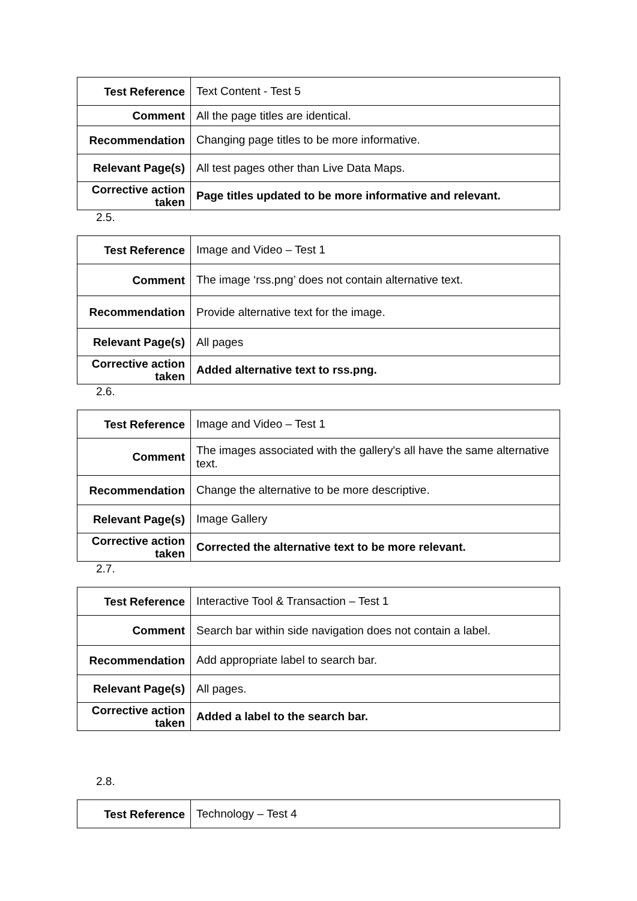| Test Reference | Text Content - Test 5 |
| Comment | All the page titles are identical. |
| Recommendation | Changing page titles to be more informative. |
| Relevant Page(s) | All test pages other than Live Data Maps. |
| Corrective action taken | Page titles updated to be more informative and relevant. |
2.5.
| Test Reference | Image and Video – Test 1 |
| Comment | The image ‘rss.png’ does not contain alternative text. |
| Recommendation | Provide alternative text for the image. |
| Relevant Page(s) | All pages |
| Corrective action taken | Added alternative text to rss.png. |
2.6.
| Test Reference | Image and Video – Test 1 |
| Comment | The images associated with the gallery's all have the same alternative text. |
| Recommendation | Change the alternative to be more descriptive. |
| Relevant Page(s) | Image Gallery |
| Corrective action taken | Corrected the alternative text to be more relevant. |
2.7.
| Test Reference | Interactive Tool & Transaction – Test 1 |
| Comment | Search bar within side navigation does not contain a label. |
| Recommendation | Add appropriate label to search bar. |
| Relevant Page(s) | All pages. |
| Corrective action taken | Added a label to the search bar. |
2.8.
| Test Reference | Technology – Test 4 |